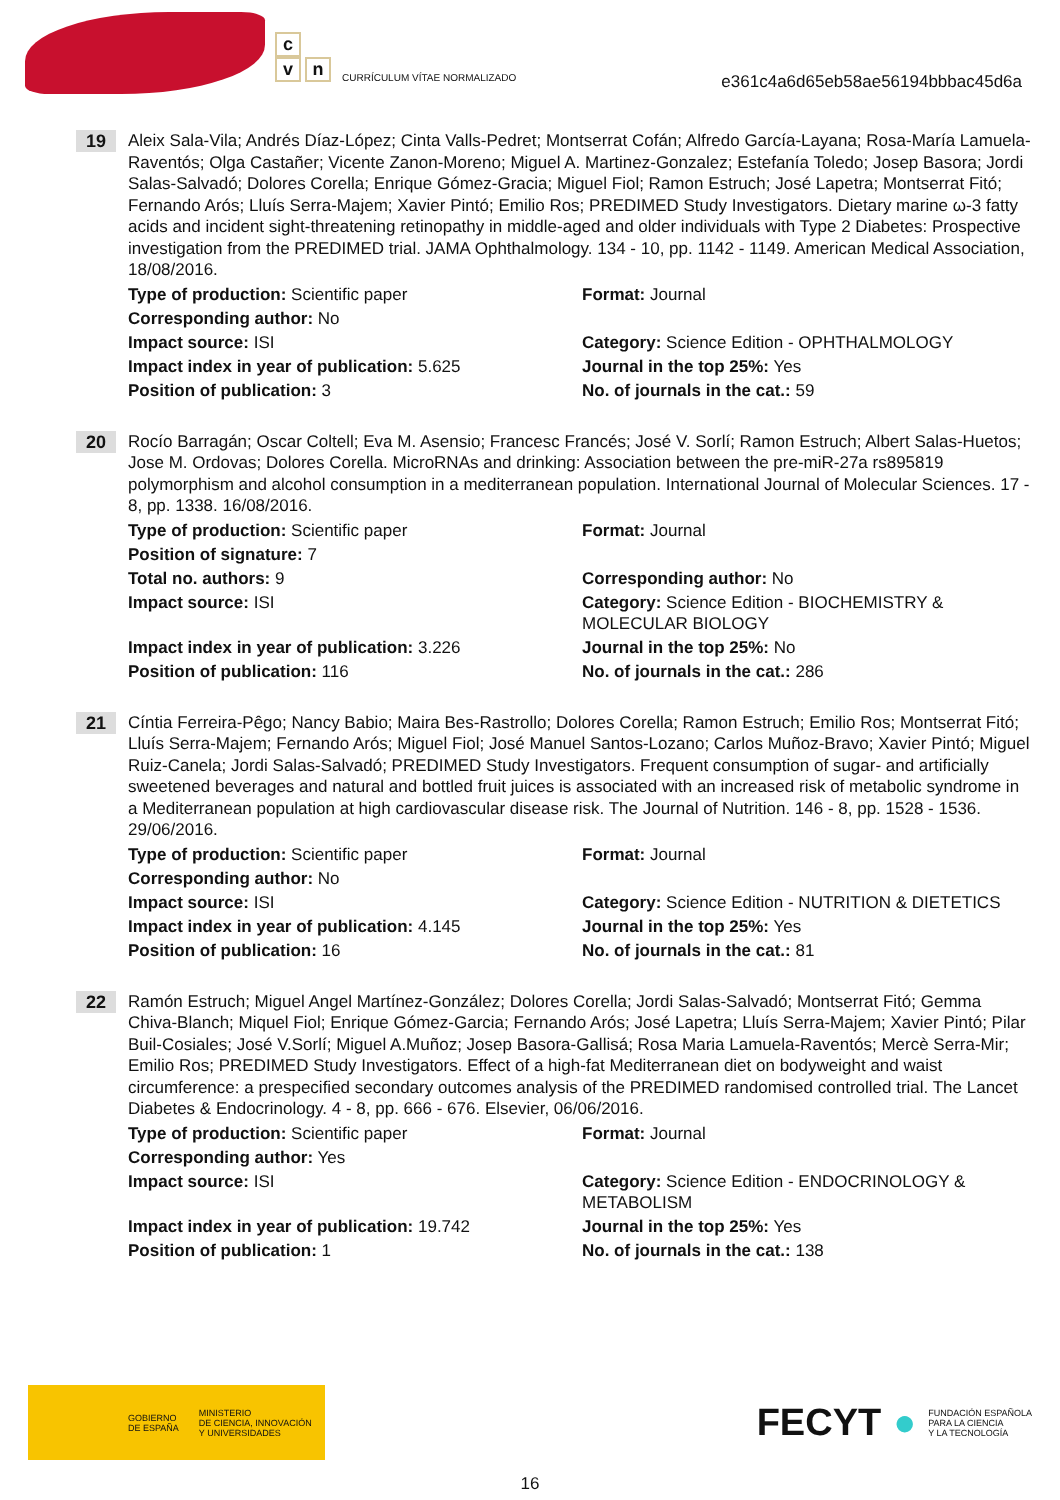c
v n
CURRÍCULUM VÍTAE NORMALIZADO
e361c4a6d65eb58ae56194bbbac45d6a
19
Aleix Sala-Vila; Andrés Díaz-López; Cinta Valls-Pedret; Montserrat Cofán; Alfredo García-Layana; Rosa-María Lamuela-Raventós; Olga Castañer; Vicente Zanon-Moreno; Miguel A. Martinez-Gonzalez; Estefanía Toledo; Josep Basora; Jordi Salas-Salvadó; Dolores Corella; Enrique Gómez-Gracia; Miguel Fiol; Ramon Estruch; José Lapetra; Montserrat Fitó; Fernando Arós; Lluís Serra-Majem; Xavier Pintó; Emilio Ros; PREDIMED Study Investigators. Dietary marine ω-3 fatty acids and incident sight-threatening retinopathy in middle-aged and older individuals with Type 2 Diabetes: Prospective investigation from the PREDIMED trial. JAMA Ophthalmology. 134 - 10, pp. 1142 - 1149. American Medical Association, 18/08/2016.
Type of production: Scientific paper
Format: Journal
Corresponding author: No
Impact source: ISI
Category: Science Edition - OPHTHALMOLOGY
Impact index in year of publication: 5.625
Journal in the top 25%: Yes
Position of publication: 3
No. of journals in the cat.: 59
20
Rocío Barragán; Oscar Coltell; Eva M. Asensio; Francesc Francés; José V. Sorlí; Ramon Estruch; Albert Salas-Huetos; Jose M. Ordovas; Dolores Corella. MicroRNAs and drinking: Association between the pre-miR-27a rs895819 polymorphism and alcohol consumption in a mediterranean population. International Journal of Molecular Sciences. 17 - 8, pp. 1338. 16/08/2016.
Type of production: Scientific paper
Format: Journal
Position of signature: 7
Total no. authors: 9
Corresponding author: No
Impact source: ISI
Category: Science Edition - BIOCHEMISTRY & MOLECULAR BIOLOGY
Impact index in year of publication: 3.226
Journal in the top 25%: No
Position of publication: 116
No. of journals in the cat.: 286
21
Cíntia Ferreira-Pêgo; Nancy Babio; Maira Bes-Rastrollo; Dolores Corella; Ramon Estruch; Emilio Ros; Montserrat Fitó; Lluís Serra-Majem; Fernando Arós; Miguel Fiol; José Manuel Santos-Lozano; Carlos Muñoz-Bravo; Xavier Pintó; Miguel Ruiz-Canela; Jordi Salas-Salvadó; PREDIMED Study Investigators. Frequent consumption of sugar- and artificially sweetened beverages and natural and bottled fruit juices is associated with an increased risk of metabolic syndrome in a Mediterranean population at high cardiovascular disease risk. The Journal of Nutrition. 146 - 8, pp. 1528 - 1536. 29/06/2016.
Type of production: Scientific paper
Format: Journal
Corresponding author: No
Impact source: ISI
Category: Science Edition - NUTRITION & DIETETICS
Impact index in year of publication: 4.145
Journal in the top 25%: Yes
Position of publication: 16
No. of journals in the cat.: 81
22
Ramón Estruch; Miguel Angel Martínez-González; Dolores Corella; Jordi Salas-Salvadó; Montserrat Fitó; Gemma Chiva-Blanch; Miquel Fiol; Enrique Gómez-Garcia; Fernando Arós; José Lapetra; Lluís Serra-Majem; Xavier Pintó; Pilar Buil-Cosiales; José V.Sorlí; Miguel A.Muñoz; Josep Basora-Gallisá; Rosa Maria Lamuela-Raventós; Mercè Serra-Mir; Emilio Ros; PREDIMED Study Investigators. Effect of a high-fat Mediterranean diet on bodyweight and waist circumference: a prespecified secondary outcomes analysis of the PREDIMED randomised controlled trial. The Lancet Diabetes & Endocrinology. 4 - 8, pp. 666 - 676. Elsevier, 06/06/2016.
Type of production: Scientific paper
Format: Journal
Corresponding author: Yes
Impact source: ISI
Category: Science Edition - ENDOCRINOLOGY & METABOLISM
Impact index in year of publication: 19.742
Journal in the top 25%: Yes
Position of publication: 1
No. of journals in the cat.: 138
GOBIERNO
DE ESPAÑA
MINISTERIO
DE CIENCIA, INNOVACIÓN
Y UNIVERSIDADES
FECYT ● FUNDACIÓN ESPAÑOLA
PARA LA CIENCIA
Y LA TECNOLOGÍA
16